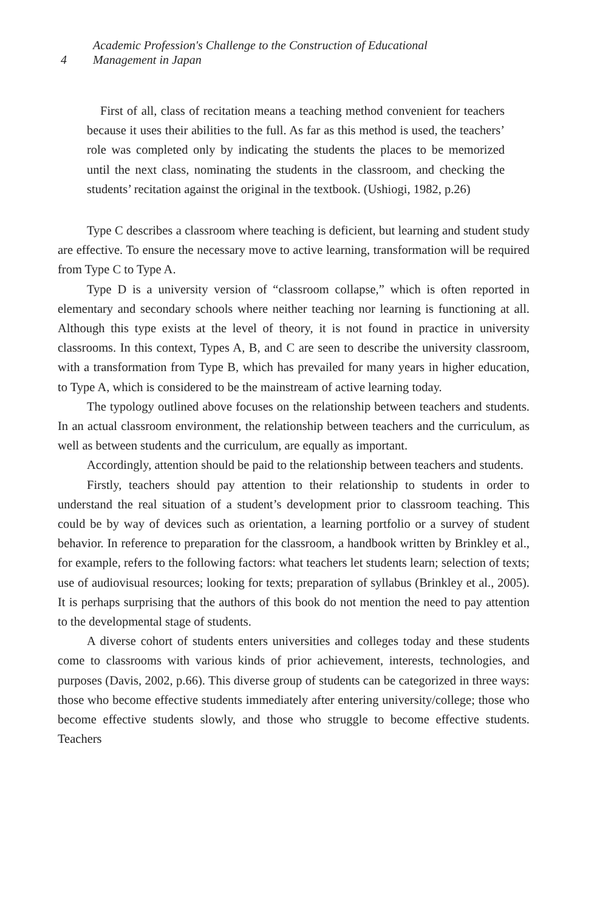4
Academic Profession's Challenge to the Construction of Educational
Management in Japan
First of all, class of recitation means a teaching method convenient for teachers because it uses their abilities to the full. As far as this method is used, the teachers’ role was completed only by indicating the students the places to be memorized until the next class, nominating the students in the classroom, and checking the students’ recitation against the original in the textbook. (Ushiogi, 1982, p.26)
Type C describes a classroom where teaching is deficient, but learning and student study are effective. To ensure the necessary move to active learning, transformation will be required from Type C to Type A.
Type D is a university version of “classroom collapse,” which is often reported in elementary and secondary schools where neither teaching nor learning is functioning at all. Although this type exists at the level of theory, it is not found in practice in university classrooms. In this context, Types A, B, and C are seen to describe the university classroom, with a transformation from Type B, which has prevailed for many years in higher education, to Type A, which is considered to be the mainstream of active learning today.
The typology outlined above focuses on the relationship between teachers and students. In an actual classroom environment, the relationship between teachers and the curriculum, as well as between students and the curriculum, are equally as important.
Accordingly, attention should be paid to the relationship between teachers and students.
Firstly, teachers should pay attention to their relationship to students in order to understand the real situation of a student’s development prior to classroom teaching. This could be by way of devices such as orientation, a learning portfolio or a survey of student behavior. In reference to preparation for the classroom, a handbook written by Brinkley et al., for example, refers to the following factors: what teachers let students learn; selection of texts; use of audiovisual resources; looking for texts; preparation of syllabus (Brinkley et al., 2005). It is perhaps surprising that the authors of this book do not mention the need to pay attention to the developmental stage of students.
A diverse cohort of students enters universities and colleges today and these students come to classrooms with various kinds of prior achievement, interests, technologies, and purposes (Davis, 2002, p.66). This diverse group of students can be categorized in three ways: those who become effective students immediately after entering university/college; those who become effective students slowly, and those who struggle to become effective students. Teachers